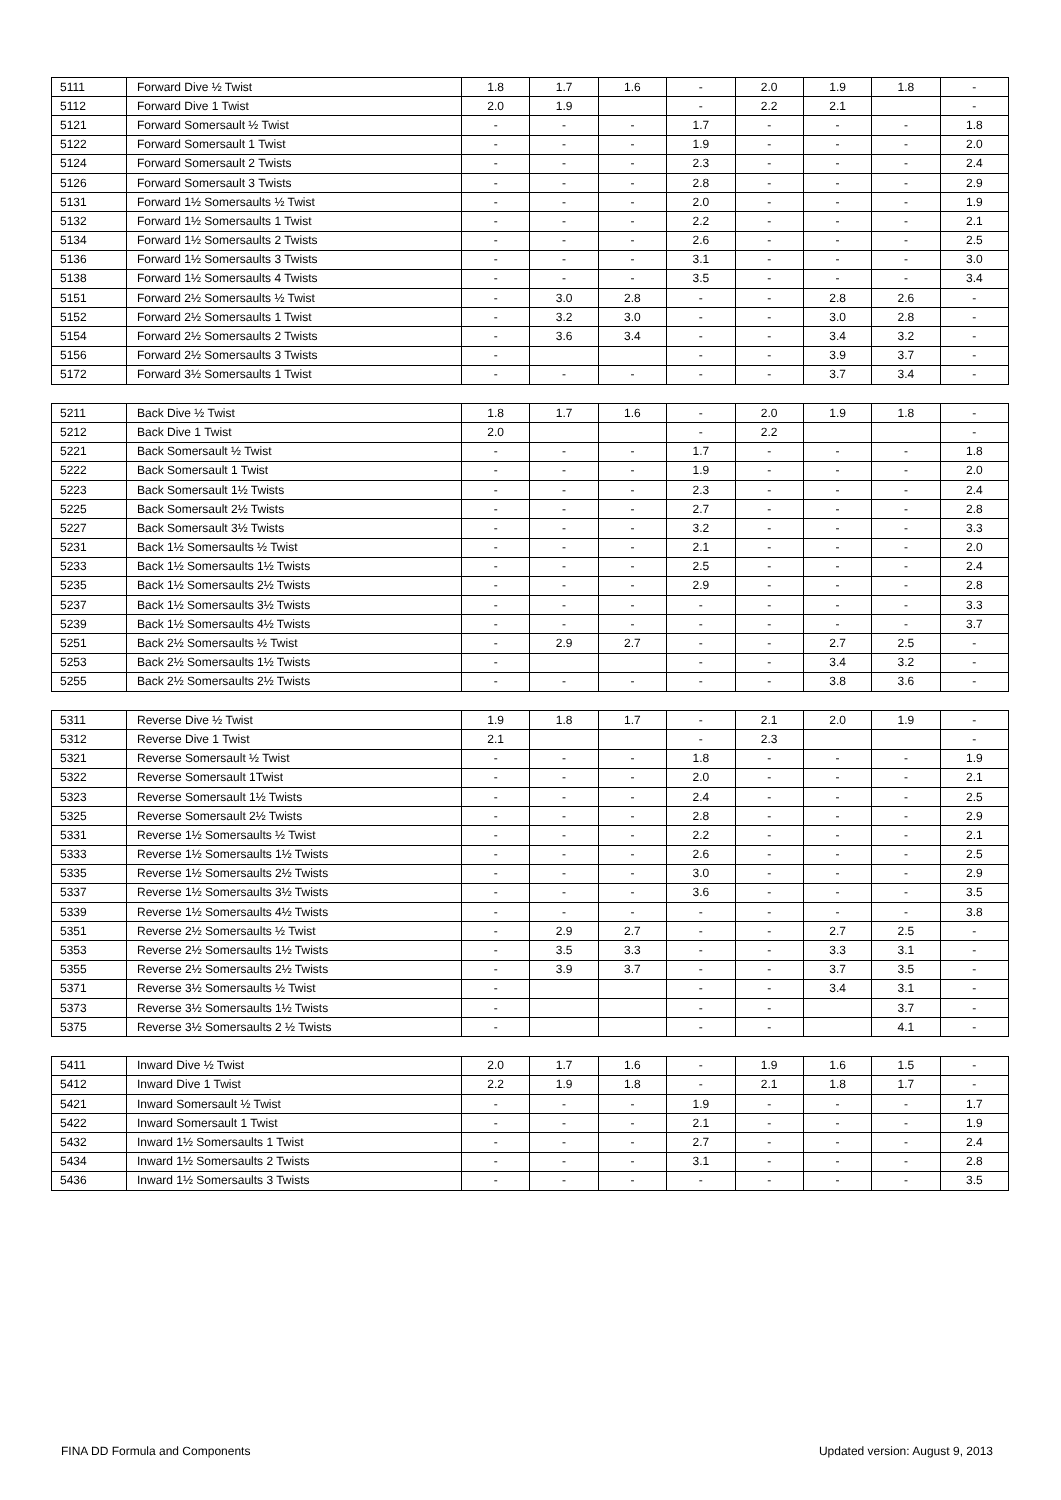| 5111 | Forward Dive ½ Twist | 1.8 | 1.7 | 1.6 | - | 2.0 | 1.9 | 1.8 | - |
| 5112 | Forward Dive 1 Twist | 2.0 | 1.9 | | - | 2.2 | 2.1 | | - |
| 5121 | Forward Somersault ½ Twist | - | - | - | 1.7 | - | - | - | 1.8 |
| 5122 | Forward Somersault 1 Twist | - | - | - | 1.9 | - | - | - | 2.0 |
| 5124 | Forward Somersault 2 Twists | - | - | - | 2.3 | - | - | - | 2.4 |
| 5126 | Forward Somersault 3 Twists | - | - | - | 2.8 | - | - | - | 2.9 |
| 5131 | Forward 1½ Somersaults ½ Twist | - | - | - | 2.0 | - | - | - | 1.9 |
| 5132 | Forward 1½ Somersaults 1 Twist | - | - | - | 2.2 | - | - | - | 2.1 |
| 5134 | Forward 1½ Somersaults 2 Twists | - | - | - | 2.6 | - | - | - | 2.5 |
| 5136 | Forward 1½ Somersaults 3 Twists | - | - | - | 3.1 | - | - | - | 3.0 |
| 5138 | Forward 1½ Somersaults 4 Twists | - | - | - | 3.5 | - | - | - | 3.4 |
| 5151 | Forward 2½ Somersaults ½ Twist | - | 3.0 | 2.8 | - | - | 2.8 | 2.6 | - |
| 5152 | Forward 2½ Somersaults 1 Twist | - | 3.2 | 3.0 | - | - | 3.0 | 2.8 | - |
| 5154 | Forward 2½ Somersaults 2 Twists | - | 3.6 | 3.4 | - | - | 3.4 | 3.2 | - |
| 5156 | Forward 2½ Somersaults 3 Twists | - | | | - | - | 3.9 | 3.7 | - |
| 5172 | Forward 3½ Somersaults 1 Twist | - | - | - | - | - | 3.7 | 3.4 | - |
| 5211 | Back Dive ½ Twist | 1.8 | 1.7 | 1.6 | - | 2.0 | 1.9 | 1.8 | - |
| 5212 | Back Dive 1 Twist | 2.0 | | | - | 2.2 | | | - |
| 5221 | Back Somersault ½ Twist | - | - | - | 1.7 | - | - | - | 1.8 |
| 5222 | Back Somersault 1 Twist | - | - | - | 1.9 | - | - | - | 2.0 |
| 5223 | Back Somersault 1½ Twists | - | - | - | 2.3 | - | - | - | 2.4 |
| 5225 | Back Somersault 2½ Twists | - | - | - | 2.7 | - | - | - | 2.8 |
| 5227 | Back Somersault 3½ Twists | - | - | - | 3.2 | - | - | - | 3.3 |
| 5231 | Back 1½ Somersaults ½ Twist | - | - | - | 2.1 | - | - | - | 2.0 |
| 5233 | Back 1½ Somersaults 1½ Twists | - | - | - | 2.5 | - | - | - | 2.4 |
| 5235 | Back 1½ Somersaults 2½ Twists | - | - | - | 2.9 | - | - | - | 2.8 |
| 5237 | Back 1½ Somersaults 3½ Twists | - | - | - | - | - | - | - | 3.3 |
| 5239 | Back 1½ Somersaults 4½ Twists | - | - | - | - | - | - | - | 3.7 |
| 5251 | Back 2½ Somersaults ½ Twist | - | 2.9 | 2.7 | - | - | 2.7 | 2.5 | - |
| 5253 | Back 2½ Somersaults 1½ Twists | - | | | - | - | 3.4 | 3.2 | - |
| 5255 | Back 2½ Somersaults 2½ Twists | - | - | - | - | - | 3.8 | 3.6 | - |
| 5311 | Reverse Dive ½ Twist | 1.9 | 1.8 | 1.7 | - | 2.1 | 2.0 | 1.9 | - |
| 5312 | Reverse Dive 1 Twist | 2.1 | | | - | 2.3 | | | - |
| 5321 | Reverse Somersault ½ Twist | - | - | - | 1.8 | - | - | - | 1.9 |
| 5322 | Reverse Somersault 1Twist | - | - | - | 2.0 | - | - | - | 2.1 |
| 5323 | Reverse Somersault 1½ Twists | - | - | - | 2.4 | - | - | - | 2.5 |
| 5325 | Reverse Somersault 2½ Twists | - | - | - | 2.8 | - | - | - | 2.9 |
| 5331 | Reverse 1½ Somersaults ½ Twist | - | - | - | 2.2 | - | - | - | 2.1 |
| 5333 | Reverse 1½ Somersaults 1½ Twists | - | - | - | 2.6 | - | - | - | 2.5 |
| 5335 | Reverse 1½ Somersaults 2½ Twists | - | - | - | 3.0 | - | - | - | 2.9 |
| 5337 | Reverse 1½ Somersaults 3½ Twists | - | - | - | 3.6 | - | - | - | 3.5 |
| 5339 | Reverse 1½ Somersaults 4½ Twists | - | - | - | - | - | - | - | 3.8 |
| 5351 | Reverse 2½ Somersaults ½ Twist | - | 2.9 | 2.7 | - | - | 2.7 | 2.5 | - |
| 5353 | Reverse 2½ Somersaults 1½ Twists | - | 3.5 | 3.3 | - | - | 3.3 | 3.1 | - |
| 5355 | Reverse 2½ Somersaults 2½ Twists | - | 3.9 | 3.7 | - | - | 3.7 | 3.5 | - |
| 5371 | Reverse 3½ Somersaults ½ Twist | - | | | - | - | 3.4 | 3.1 | - |
| 5373 | Reverse 3½ Somersaults 1½ Twists | - | | | - | - | | 3.7 | - |
| 5375 | Reverse 3½ Somersaults 2 ½ Twists | - | | | - | - | | 4.1 | - |
| 5411 | Inward Dive ½ Twist | 2.0 | 1.7 | 1.6 | - | 1.9 | 1.6 | 1.5 | - |
| 5412 | Inward Dive 1 Twist | 2.2 | 1.9 | 1.8 | - | 2.1 | 1.8 | 1.7 | - |
| 5421 | Inward Somersault ½ Twist | - | - | - | 1.9 | - | - | - | 1.7 |
| 5422 | Inward Somersault 1 Twist | - | - | - | 2.1 | - | - | - | 1.9 |
| 5432 | Inward 1½ Somersaults 1 Twist | - | - | - | 2.7 | - | - | - | 2.4 |
| 5434 | Inward 1½ Somersaults 2 Twists | - | - | - | 3.1 | - | - | - | 2.8 |
| 5436 | Inward 1½ Somersaults 3 Twists | - | - | - | - | - | - | - | 3.5 |
FINA DD Formula and Components
Updated version: August 9, 2013